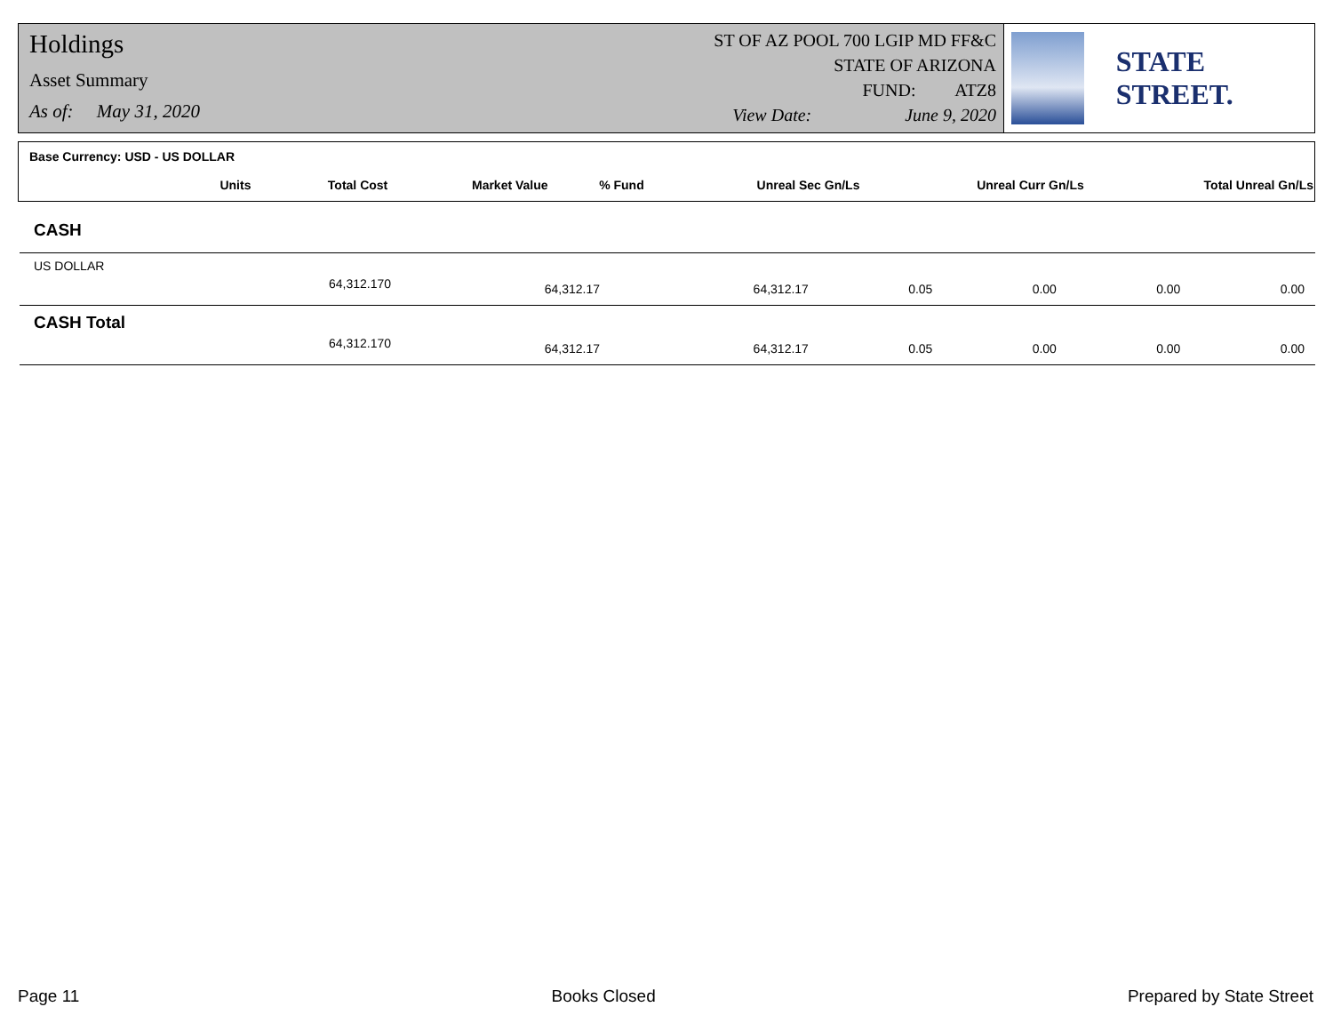Holdings
Asset Summary
As of: May 31, 2020
ST OF AZ POOL 700 LGIP MD FF&C
STATE OF ARIZONA
FUND: ATZ8
View Date: June 9, 2020
STATE STREET.
| Base Currency: USD - US DOLLAR | | | | | | | |
| | Units | Total Cost | Market Value | % Fund | Unreal Sec Gn/Ls | Unreal Curr Gn/Ls | Total Unreal Gn/Ls |
| CASH | | | | | | | |
| US DOLLAR | | | | | | | |
| | 64,312.170 | 64,312.17 | 64,312.17 | 0.05 | 0.00 | 0.00 | 0.00 |
| CASH Total | | | | | | | |
| | 64,312.170 | 64,312.17 | 64,312.17 | 0.05 | 0.00 | 0.00 | 0.00 |
Page 11 Books Closed Prepared by State Street